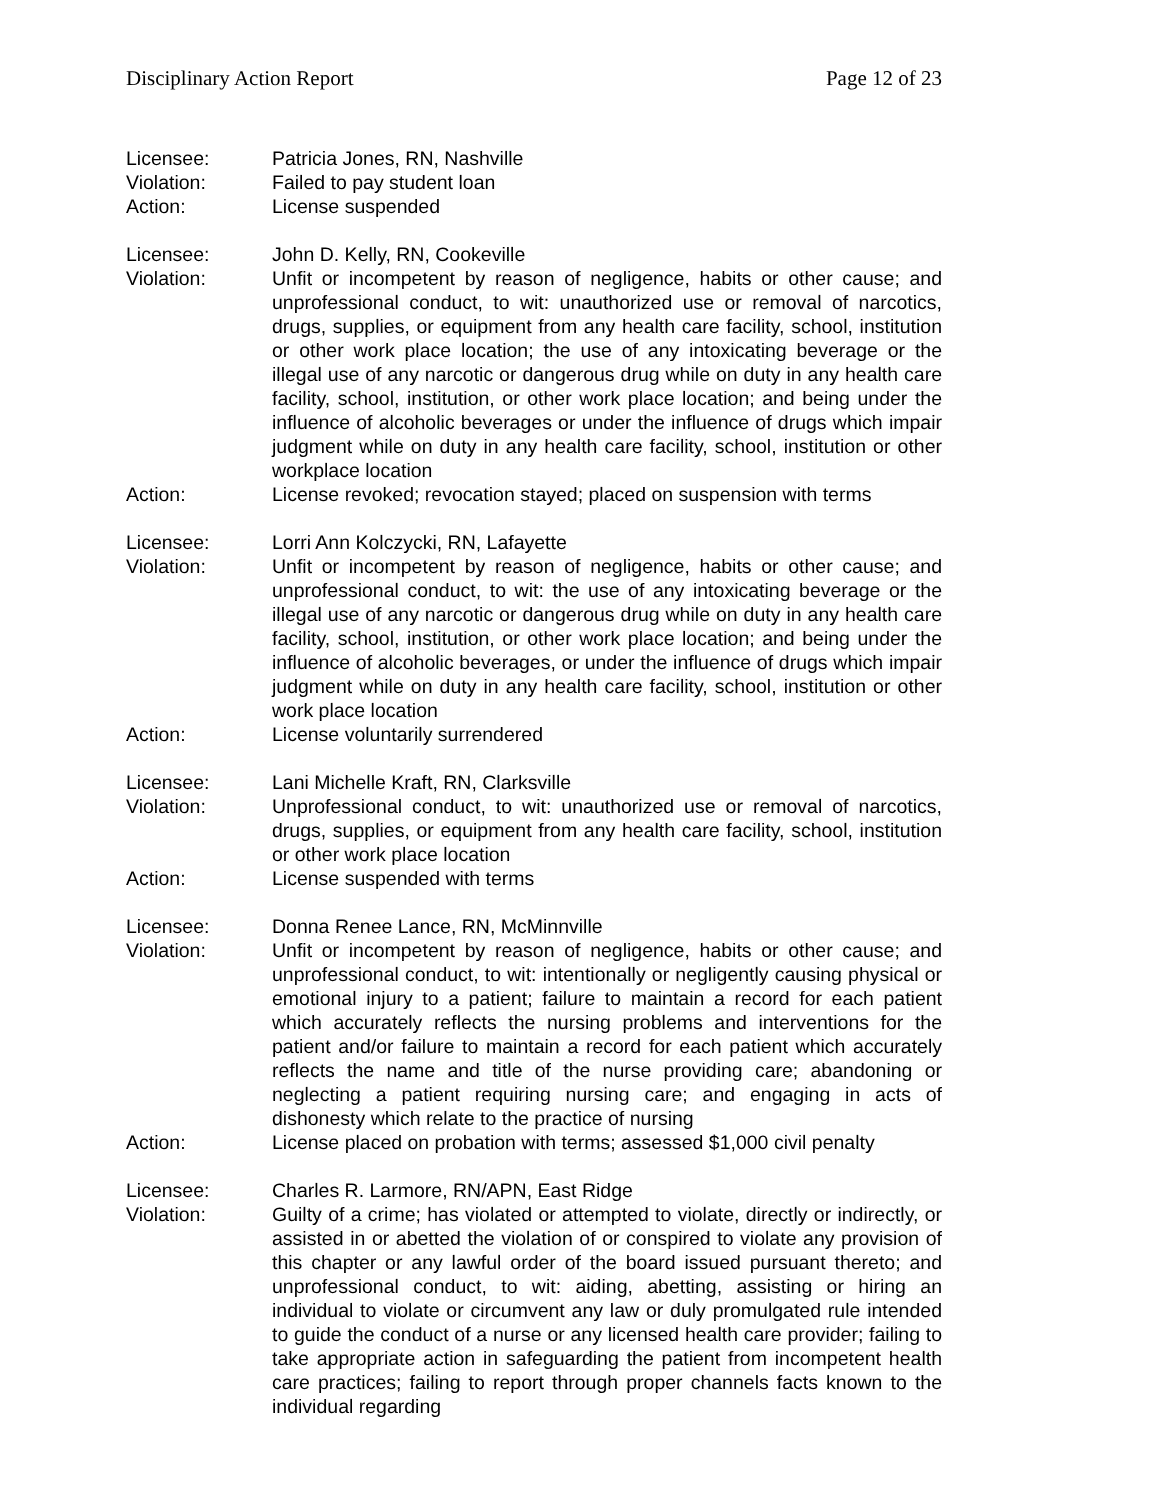Disciplinary Action Report Page 12 of 23
Licensee: Patricia Jones, RN, Nashville
Violation: Failed to pay student loan
Action: License suspended
Licensee: John D. Kelly, RN, Cookeville
Violation: Unfit or incompetent by reason of negligence, habits or other cause; and unprofessional conduct, to wit: unauthorized use or removal of narcotics, drugs, supplies, or equipment from any health care facility, school, institution or other work place location; the use of any intoxicating beverage or the illegal use of any narcotic or dangerous drug while on duty in any health care facility, school, institution, or other work place location; and being under the influence of alcoholic beverages or under the influence of drugs which impair judgment while on duty in any health care facility, school, institution or other workplace location
Action: License revoked; revocation stayed; placed on suspension with terms
Licensee: Lorri Ann Kolczycki, RN, Lafayette
Violation: Unfit or incompetent by reason of negligence, habits or other cause; and unprofessional conduct, to wit: the use of any intoxicating beverage or the illegal use of any narcotic or dangerous drug while on duty in any health care facility, school, institution, or other work place location; and being under the influence of alcoholic beverages, or under the influence of drugs which impair judgment while on duty in any health care facility, school, institution or other work place location
Action: License voluntarily surrendered
Licensee: Lani Michelle Kraft, RN, Clarksville
Violation: Unprofessional conduct, to wit: unauthorized use or removal of narcotics, drugs, supplies, or equipment from any health care facility, school, institution or other work place location
Action: License suspended with terms
Licensee: Donna Renee Lance, RN, McMinnville
Violation: Unfit or incompetent by reason of negligence, habits or other cause; and unprofessional conduct, to wit: intentionally or negligently causing physical or emotional injury to a patient; failure to maintain a record for each patient which accurately reflects the nursing problems and interventions for the patient and/or failure to maintain a record for each patient which accurately reflects the name and title of the nurse providing care; abandoning or neglecting a patient requiring nursing care; and engaging in acts of dishonesty which relate to the practice of nursing
Action: License placed on probation with terms; assessed $1,000 civil penalty
Licensee: Charles R. Larmore, RN/APN, East Ridge
Violation: Guilty of a crime; has violated or attempted to violate, directly or indirectly, or assisted in or abetted the violation of or conspired to violate any provision of this chapter or any lawful order of the board issued pursuant thereto; and unprofessional conduct, to wit: aiding, abetting, assisting or hiring an individual to violate or circumvent any law or duly promulgated rule intended to guide the conduct of a nurse or any licensed health care provider; failing to take appropriate action in safeguarding the patient from incompetent health care practices; failing to report through proper channels facts known to the individual regarding